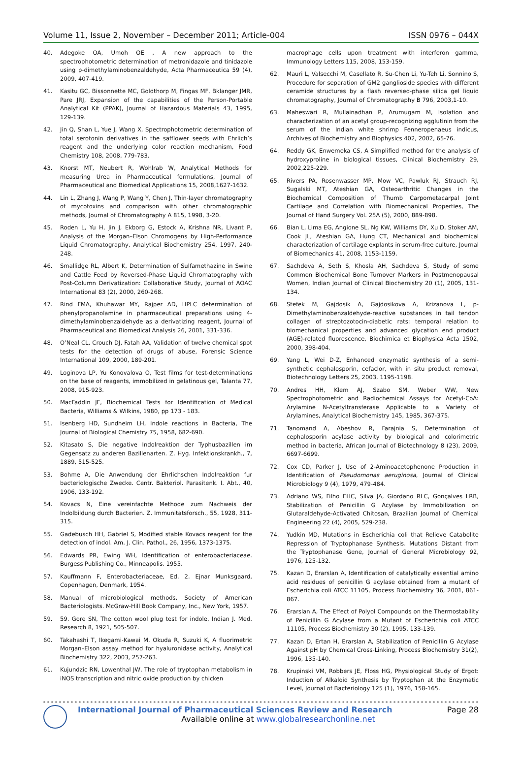Volume 11, Issue 2, November – December 2011; Article-004 ISSN 0976 – 044X
40. Adegoke OA, Umoh OE , A new approach to the spectrophotometric determination of metronidazole and tinidazole using p-dimethylaminobenzaldehyde, Acta Pharmaceutica 59 (4), 2009, 407-419.
41. Kasitu GC, Bissonnette MC, Goldthorp M, Fingas MF, Bklanger JMR, Pare JRJ, Expansion of the capabilities of the Person-Portable Analytical Kit (PPAK), Journal of Hazardous Materials 43, 1995, 129-139.
42. Jin Q, Shan L, Yue J, Wang X, Spectrophotometric determination of total serotonin derivatives in the safflower seeds with Ehrlich’s reagent and the underlying color reaction mechanism, Food Chemistry 108, 2008, 779-783.
43. Knorst MT, Neubert R, Wohlrab W, Analytical Methods for measuring Urea in Pharmaceutical formulations, Journal of Pharmaceutical and Biomedical Applications 15, 2008,1627-1632.
44. Lin L, Zhang J, Wang P, Wang Y, Chen J, Thin-layer chromatography of mycotoxins and comparison with other chromatographic methods, Journal of Chromatography A 815, 1998, 3-20.
45. Roden L, Yu H, Jin J, Ekborg G, Estock A, Krishna NR, Livant P, Analysis of the Morgan–Elson Chromogens by High-Performance Liquid Chromatography, Analytical Biochemistry 254, 1997, 240-248.
46. Smallidge RL, Albert K, Determination of Sulfamethazine in Swine and Cattle Feed by Reversed-Phase Liquid Chromatography with Post-Column Derivatization: Collaborative Study, Journal of AOAC International 83 (2), 2000, 260-268.
47. Rind FMA, Khuhawar MY, Rajper AD, HPLC determination of phenylpropanolamine in pharmaceutical preparations using 4-dimethylaminobenzaldehyde as a derivatizing reagent, Journal of Pharmaceutical and Biomedical Analysis 26, 2001, 331-336.
48. O’Neal CL, Crouch DJ, Fatah AA, Validation of twelve chemical spot tests for the detection of drugs of abuse, Forensic Science International 109, 2000, 189-201.
49. Loginova LP, Yu Konovalova O, Test films for test-determinations on the base of reagents, immobilized in gelatinous gel, Talanta 77, 2008, 915-923.
50. MacFaddin JF, Biochemical Tests for Identification of Medical Bacteria, Williams & Wilkins, 1980, pp 173 - 183.
51. Isenberg HD, Sundheim LH, Indole reactions in Bacteria, The Journal of Biological Chemistry 75, 1958, 682-690.
52. Kitasato S, Die negative Indolreaktion der Typhusbazillen im Gegensatz zu anderen Bazillenarten. Z. Hyg. Infektionskrankh., 7, 1889, 515-525.
53. Bohme A, Die Anwendung der Ehrlichschen Indolreaktion fur bacteriologische Zwecke. Centr. Bakteriol. Parasitenk. I. Abt., 40, 1906, 133-192.
54. Kovacs N, Eine vereinfachte Methode zum Nachweis der Indolbildung durch Bacterien. Z. Immunitatsforsch., 55, 1928, 311-315.
55. Gadebusch HH, Gabriel S, Modified stable Kovacs reagent for the detection of indol. Am. J. Clin. Pathol., 26, 1956, 1373-1375.
56. Edwards PR, Ewing WH, Identification of enterobacteriaceae. Burgess Publishing Co., Minneapolis. 1955.
57. Kauffmann F, Enterobacteriaceae, Ed. 2. Ejnar Munksgaard, Copenhagen, Denmark, 1954.
58. Manual of microbiological methods, Society of American Bacteriologists. McGraw-Hill Book Company, Inc., New York, 1957.
59. 59. Gore SN, The cotton wool plug test for indole, Indian J. Med. Research 8, 1921, 505-507.
60. Takahashi T, Ikegami-Kawai M, Okuda R, Suzuki K, A fluorimetric Morgan–Elson assay method for hyaluronidase activity, Analytical Biochemistry 322, 2003, 257-263.
61. Kujundzic RN, Lowenthal JW, The role of tryptophan metabolism in iNOS transcription and nitric oxide production by chicken
macrophage cells upon treatment with interferon gamma, Immunology Letters 115, 2008, 153-159.
62. Mauri L, Valsecchi M, Casellato R, Su-Chen Li, Yu-Teh Li, Sonnino S, Procedure for separation of GM2 ganglioside species with different ceramide structures by a flash reversed-phase silica gel liquid chromatography, Journal of Chromatography B 796, 2003,1-10.
63. Maheswari R, Mullainadhan P, Arumugam M, Isolation and characterization of an acetyl group-recognizing agglutinin from the serum of the Indian white shrimp Fenneropenaeus indicus, Archives of Biochemistry and Biophysics 402, 2002, 65-76.
64. Reddy GK, Enwemeka CS, A Simplified method for the analysis of hydroxyproline in biological tissues, Clinical Biochemistry 29, 2002,225-229.
65. Rivers PA, Rosenwasser MP, Mow VC, Pawluk RJ, Strauch RJ, Sugalski MT, Ateshian GA, Osteoarthritic Changes in the Biochemical Composition of Thumb Carpometacarpal Joint Cartilage and Correlation with Biomechanical Properties, The Journal of Hand Surgery Vol. 25A (5), 2000, 889-898.
66. Bian L, Lima EG, Angione SL, Ng KW, Williams DY, Xu D, Stoker AM, Cook JL, Ateshian GA, Hung CT, Mechanical and biochemical characterization of cartilage explants in serum-free culture, Journal of Biomechanics 41, 2008, 1153-1159.
67. Sachdeva A, Seth S, Khosla AH, Sachdeva S, Study of some Common Biochemical Bone Turnover Markers in Postmenopausal Women, Indian Journal of Clinical Biochemistry 20 (1), 2005, 131-134.
68. Stefek M, Gajdosik A, Gajdosikova A, Krizanova L, p-Dimethylaminobenzaldehyde-reactive substances in tail tendon collagen of streptozotocin-diabetic rats: temporal relation to biomechanical properties and advanced glycation end product (AGE)-related fluorescence, Biochimica et Biophysica Acta 1502, 2000, 398-404.
69. Yang L, Wei D-Z, Enhanced enzymatic synthesis of a semi-synthetic cephalosporin, cefaclor, with in situ product removal, Biotechnology Letters 25, 2003, 1195-1198.
70. Andres HH, Klem AJ, Szabo SM, Weber WW, New Spectrophotometric and Radiochemical Assays for Acetyl-CoA: Arylamine N-Acetyltransferase Applicable to a Variety of Arylamines, Analytical Biochemistry 145, 1985, 367-375.
71. Tanomand A, Abeshov R, Farajnia S, Determination of cephalosporin acylase activity by biological and colorimetric method in bacteria, African Journal of Biotechnology 8 (23), 2009, 6697-6699.
72. Cox CD, Parker J, Use of 2-Aminoacetophenone Production in Identification of Pseudomonas aeruginosa, Journal of Clinical Microbiology 9 (4), 1979, 479-484.
73. Adriano WS, Filho EHC, Silva JA, Giordano RLC, Gonçalves LRB, Stabilization of Penicillin G Acylase by Immobilization on Glutaraldehyde-Activated Chitosan, Brazilian Journal of Chemical Engineering 22 (4), 2005, 529-238.
74. Yudkin MD, Mutations in Escherichia coli that Relieve Catabolite Repression of Tryptophanase Synthesis. Mutations Distant from the Tryptophanase Gene, Journal of General Microbiology 92, 1976, 125-132.
75. Kazan D, Erarslan A, Identification of catalytically essential amino acid residues of penicillin G acylase obtained from a mutant of Escherichia coli ATCC 11105, Process Biochemistry 36, 2001, 861-867.
76. Erarslan A, The Effect of Polyol Compounds on the Thermostability of Penicillin G Acylase from a Mutant of Escherichia coli ATCC 11105, Process Biochemistry 30 (2), 1995, 133-139.
77. Kazan D, Ertan H, Erarslan A, Stabilization of Penicillin G Acylase Against pH by Chemical Cross-Linking, Process Biochemistry 31(2), 1996, 135-140.
78. Krupinski VM, Robbers JE, Floss HG, Physiological Study of Ergot: Induction of Alkaloid Synthesis by Tryptophan at the Enzymatic Level, Journal of Bacteriology 125 (1), 1976, 158-165.
International Journal of Pharmaceutical Sciences Review and Research Page 28
Available online at www.globalresearchonline.net